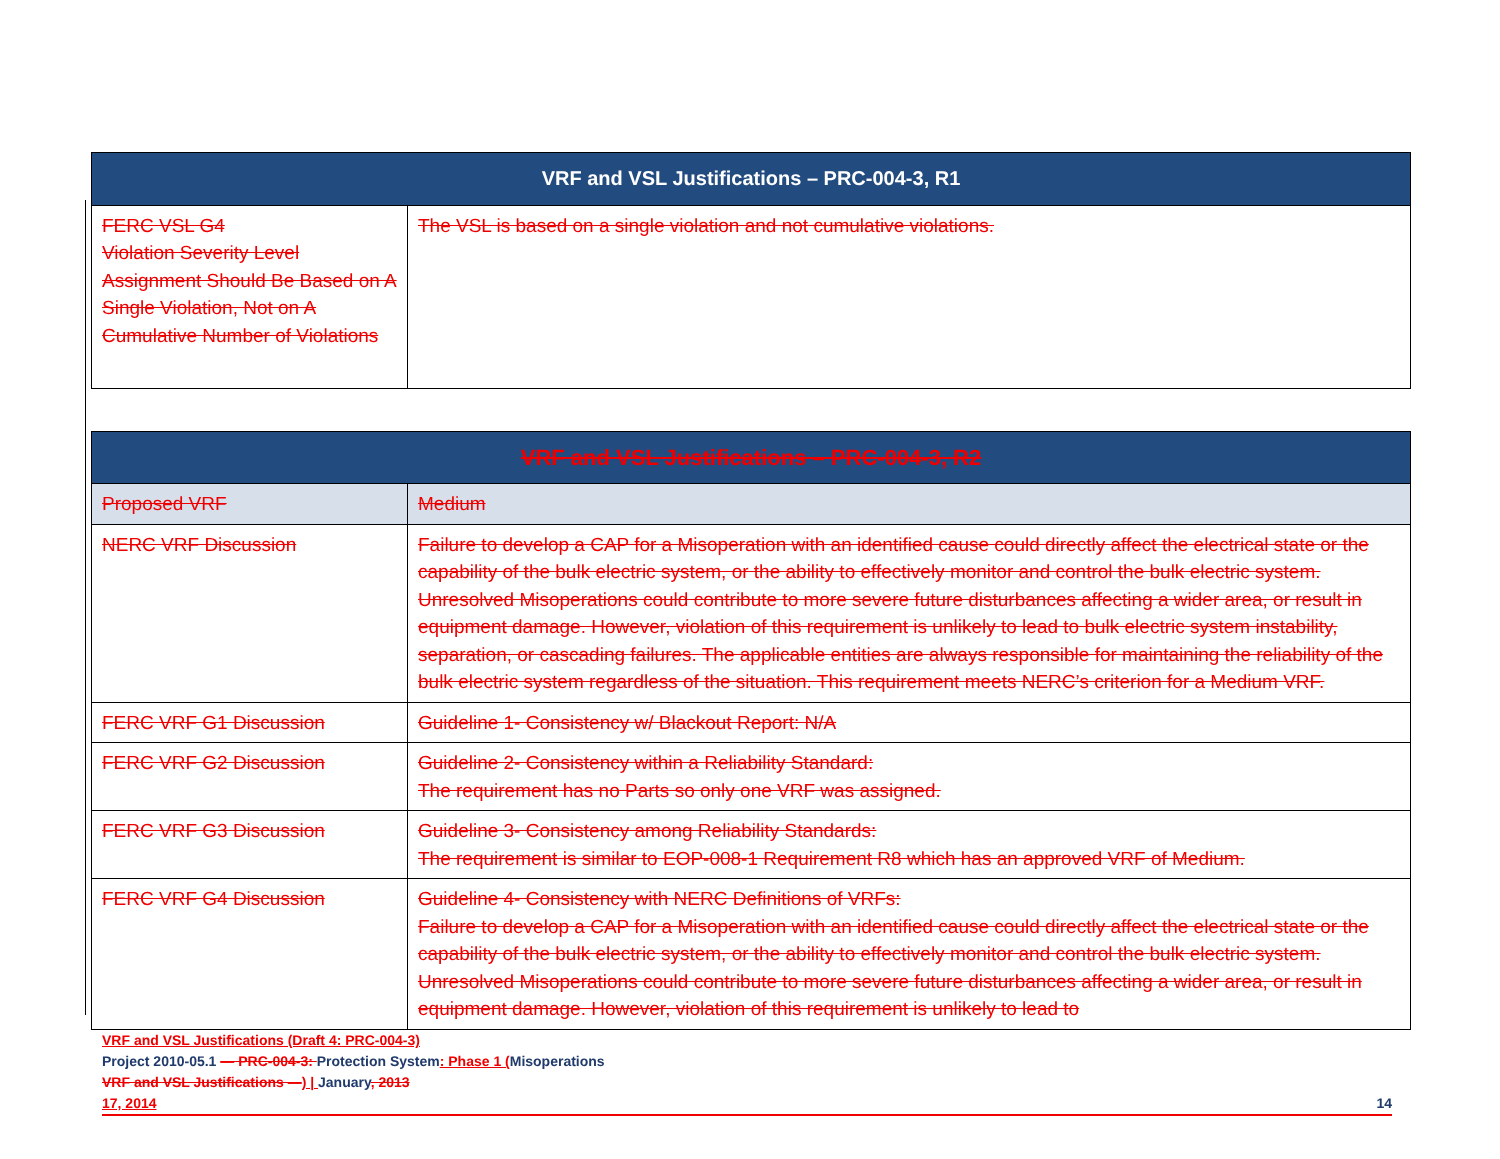| VRF and VSL Justifications – PRC-004-3, R1 | |
| --- | --- |
| FERC VSL G4 Violation Severity Level Assignment Should Be Based on A Single Violation, Not on A Cumulative Number of Violations | The VSL is based on a single violation and not cumulative violations. |
| VRF and VSL Justifications – PRC-004-3, R2 | |
| --- | --- |
| Proposed VRF | Medium |
| NERC VRF Discussion | Failure to develop a CAP for a Misoperation with an identified cause could directly affect the electrical state or the capability of the bulk electric system, or the ability to effectively monitor and control the bulk electric system. Unresolved Misoperations could contribute to more severe future disturbances affecting a wider area, or result in equipment damage. However, violation of this requirement is unlikely to lead to bulk electric system instability, separation, or cascading failures. The applicable entities are always responsible for maintaining the reliability of the bulk electric system regardless of the situation. This requirement meets NERC’s criterion for a Medium VRF. |
| FERC VRF G1 Discussion | Guideline 1- Consistency w/ Blackout Report: N/A |
| FERC VRF G2 Discussion | Guideline 2- Consistency within a Reliability Standard: The requirement has no Parts so only one VRF was assigned. |
| FERC VRF G3 Discussion | Guideline 3- Consistency among Reliability Standards: The requirement is similar to EOP-008-1 Requirement R8 which has an approved VRF of Medium. |
| FERC VRF G4 Discussion | Guideline 4- Consistency with NERC Definitions of VRFs: Failure to develop a CAP for a Misoperation with an identified cause could directly affect the electrical state or the capability of the bulk electric system, or the ability to effectively monitor and control the bulk electric system. Unresolved Misoperations could contribute to more severe future disturbances affecting a wider area, or result in equipment damage. However, violation of this requirement is unlikely to lead to |
VRF and VSL Justifications (Draft 4: PRC-004-3)
Project 2010-05.1 — PRC-004-3: Protection System: Phase 1 (Misoperations
VRF and VSL Justifications —) | January, 2013
17, 2014 14